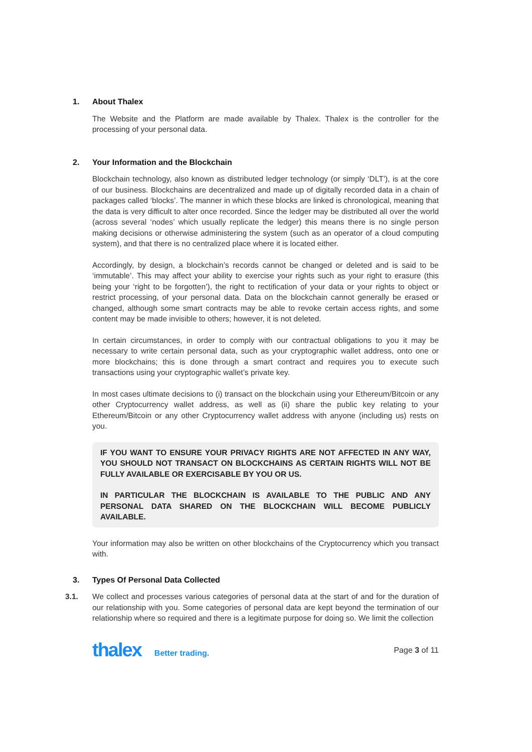1. About Thalex
The Website and the Platform are made available by Thalex. Thalex is the controller for the processing of your personal data.
2. Your Information and the Blockchain
Blockchain technology, also known as distributed ledger technology (or simply ‘DLT’), is at the core of our business. Blockchains are decentralized and made up of digitally recorded data in a chain of packages called ‘blocks’. The manner in which these blocks are linked is chronological, meaning that the data is very difficult to alter once recorded. Since the ledger may be distributed all over the world (across several ‘nodes’ which usually replicate the ledger) this means there is no single person making decisions or otherwise administering the system (such as an operator of a cloud computing system), and that there is no centralized place where it is located either.
Accordingly, by design, a blockchain’s records cannot be changed or deleted and is said to be ‘immutable’. This may affect your ability to exercise your rights such as your right to erasure (this being your ‘right to be forgotten’), the right to rectification of your data or your rights to object or restrict processing, of your personal data. Data on the blockchain cannot generally be erased or changed, although some smart contracts may be able to revoke certain access rights, and some content may be made invisible to others; however, it is not deleted.
In certain circumstances, in order to comply with our contractual obligations to you it may be necessary to write certain personal data, such as your cryptographic wallet address, onto one or more blockchains; this is done through a smart contract and requires you to execute such transactions using your cryptographic wallet’s private key.
In most cases ultimate decisions to (i) transact on the blockchain using your Ethereum/Bitcoin or any other Cryptocurrency wallet address, as well as (ii) share the public key relating to your Ethereum/Bitcoin or any other Cryptocurrency wallet address with anyone (including us) rests on you.
IF YOU WANT TO ENSURE YOUR PRIVACY RIGHTS ARE NOT AFFECTED IN ANY WAY, YOU SHOULD NOT TRANSACT ON BLOCKCHAINS AS CERTAIN RIGHTS WILL NOT BE FULLY AVAILABLE OR EXERCISABLE BY YOU OR US.
IN PARTICULAR THE BLOCKCHAIN IS AVAILABLE TO THE PUBLIC AND ANY PERSONAL DATA SHARED ON THE BLOCKCHAIN WILL BECOME PUBLICLY AVAILABLE.
Your information may also be written on other blockchains of the Cryptocurrency which you transact with.
3. Types Of Personal Data Collected
3.1. We collect and processes various categories of personal data at the start of and for the duration of our relationship with you. Some categories of personal data are kept beyond the termination of our relationship where so required and there is a legitimate purpose for doing so. We limit the collection
thalex Better trading. Page 3 of 11